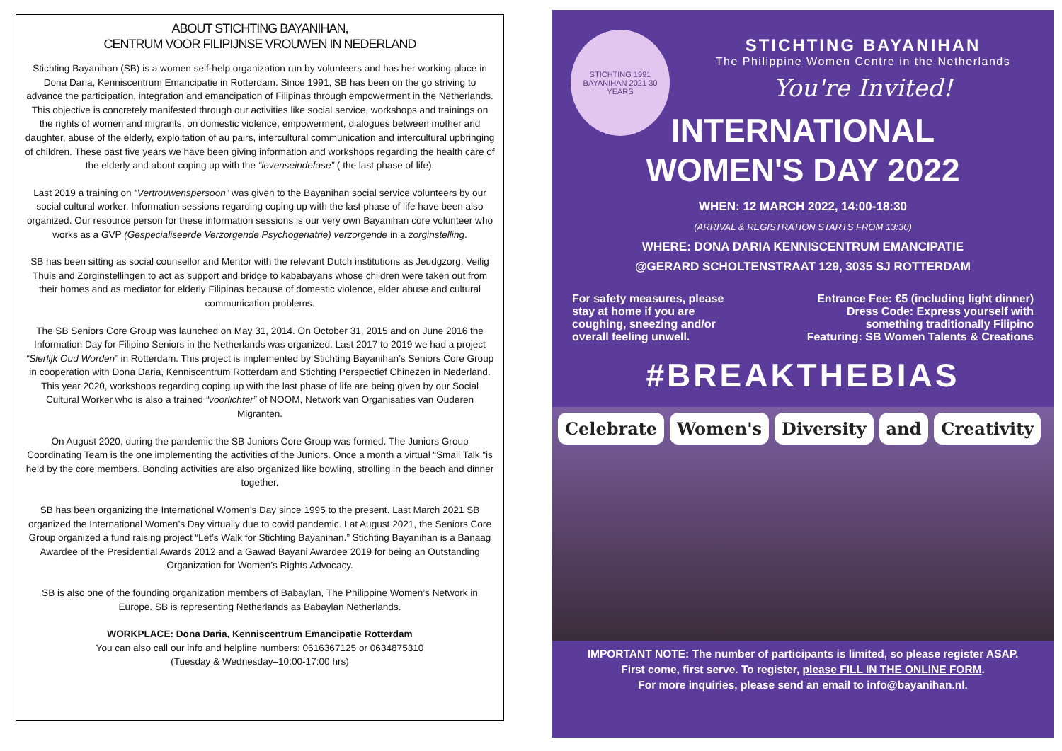ABOUT STICHTING BAYANIHAN,
CENTRUM VOOR FILIPIJNSE VROUWEN IN NEDERLAND
Stichting Bayanihan (SB) is a women self-help organization run by volunteers and has her working place in Dona Daria, Kenniscentrum Emancipatie in Rotterdam. Since 1991, SB has been on the go striving to advance the participation, integration and emancipation of Filipinas through empowerment in the Netherlands. This objective is concretely manifested through our activities like social service, workshops and trainings on the rights of women and migrants, on domestic violence, empowerment, dialogues between mother and daughter, abuse of the elderly, exploitation of au pairs, intercultural communication and intercultural upbringing of children. These past five years we have been giving information and workshops regarding the health care of the elderly and about coping up with the “levenseindefase” ( the last phase of life).
Last 2019 a training on “Vertrouwenspersoon” was given to the Bayanihan social service volunteers by our social cultural worker. Information sessions regarding coping up with the last phase of life have been also organized. Our resource person for these information sessions is our very own Bayanihan core volunteer who works as a GVP (Gespecialiseerde Verzorgende Psychogeriatrie) verzorgende in a zorginstelling.
SB has been sitting as social counsellor and Mentor with the relevant Dutch institutions as Jeudgzorg, Veilig Thuis and Zorginstellingen to act as support and bridge to kababayans whose children were taken out from their homes and as mediator for elderly Filipinas because of domestic violence, elder abuse and cultural communication problems.
The SB Seniors Core Group was launched on May 31, 2014. On October 31, 2015 and on June 2016 the Information Day for Filipino Seniors in the Netherlands was organized. Last 2017 to 2019 we had a project “Sierlijk Oud Worden” in Rotterdam. This project is implemented by Stichting Bayanihan’s Seniors Core Group in cooperation with Dona Daria, Kenniscentrum Rotterdam and Stichting Perspectief Chinezen in Nederland. This year 2020, workshops regarding coping up with the last phase of life are being given by our Social Cultural Worker who is also a trained “voorlichter” of NOOM, Network van Organisaties van Ouderen Migranten.
On August 2020, during the pandemic the SB Juniors Core Group was formed. The Juniors Group Coordinating Team is the one implementing the activities of the Juniors. Once a month a virtual “Small Talk “is held by the core members. Bonding activities are also organized like bowling, strolling in the beach and dinner together.
SB has been organizing the International Women’s Day since 1995 to the present. Last March 2021 SB organized the International Women’s Day virtually due to covid pandemic. Lat August 2021, the Seniors Core Group organized a fund raising project “Let’s Walk for Stichting Bayanihan.” Stichting Bayanihan is a Banaag Awardee of the Presidential Awards 2012 and a Gawad Bayani Awardee 2019 for being an Outstanding Organization for Women’s Rights Advocacy.
SB is also one of the founding organization members of Babaylan, The Philippine Women’s Network in Europe. SB is representing Netherlands as Babaylan Netherlands.
WORKPLACE: Dona Daria, Kenniscentrum Emancipatie Rotterdam
You can also call our info and helpline numbers: 0616367125 or 0634875310
(Tuesday & Wednesday–10:00-17:00 hrs)
STICHTING 1991 BAYANIHAN 2021 30 YEARS
STICHTING BAYANIHAN
The Philippine Women Centre in the Netherlands
You're Invited!
INTERNATIONAL
WOMEN'S DAY 2022
WHEN: 12 MARCH 2022, 14:00-18:30
(ARRIVAL & REGISTRATION STARTS FROM 13:30)
WHERE: DONA DARIA KENNISCENTRUM EMANCIPATIE
@GERARD SCHOLTENSTRAAT 129, 3035 SJ ROTTERDAM
For safety measures, please stay at home if you are coughing, sneezing and/or overall feeling unwell.
Entrance Fee: €5 (including light dinner)
Dress Code: Express yourself with
something traditionally Filipino
Featuring: SB Women Talents & Creations
#BREAKTHEBIAS
Celebrate Women's Diversity and Creativity
IMPORTANT NOTE: The number of participants is limited, so please register ASAP.
First come, first serve. To register, please FILL IN THE ONLINE FORM.
For more inquiries, please send an email to info@bayanihan.nl.